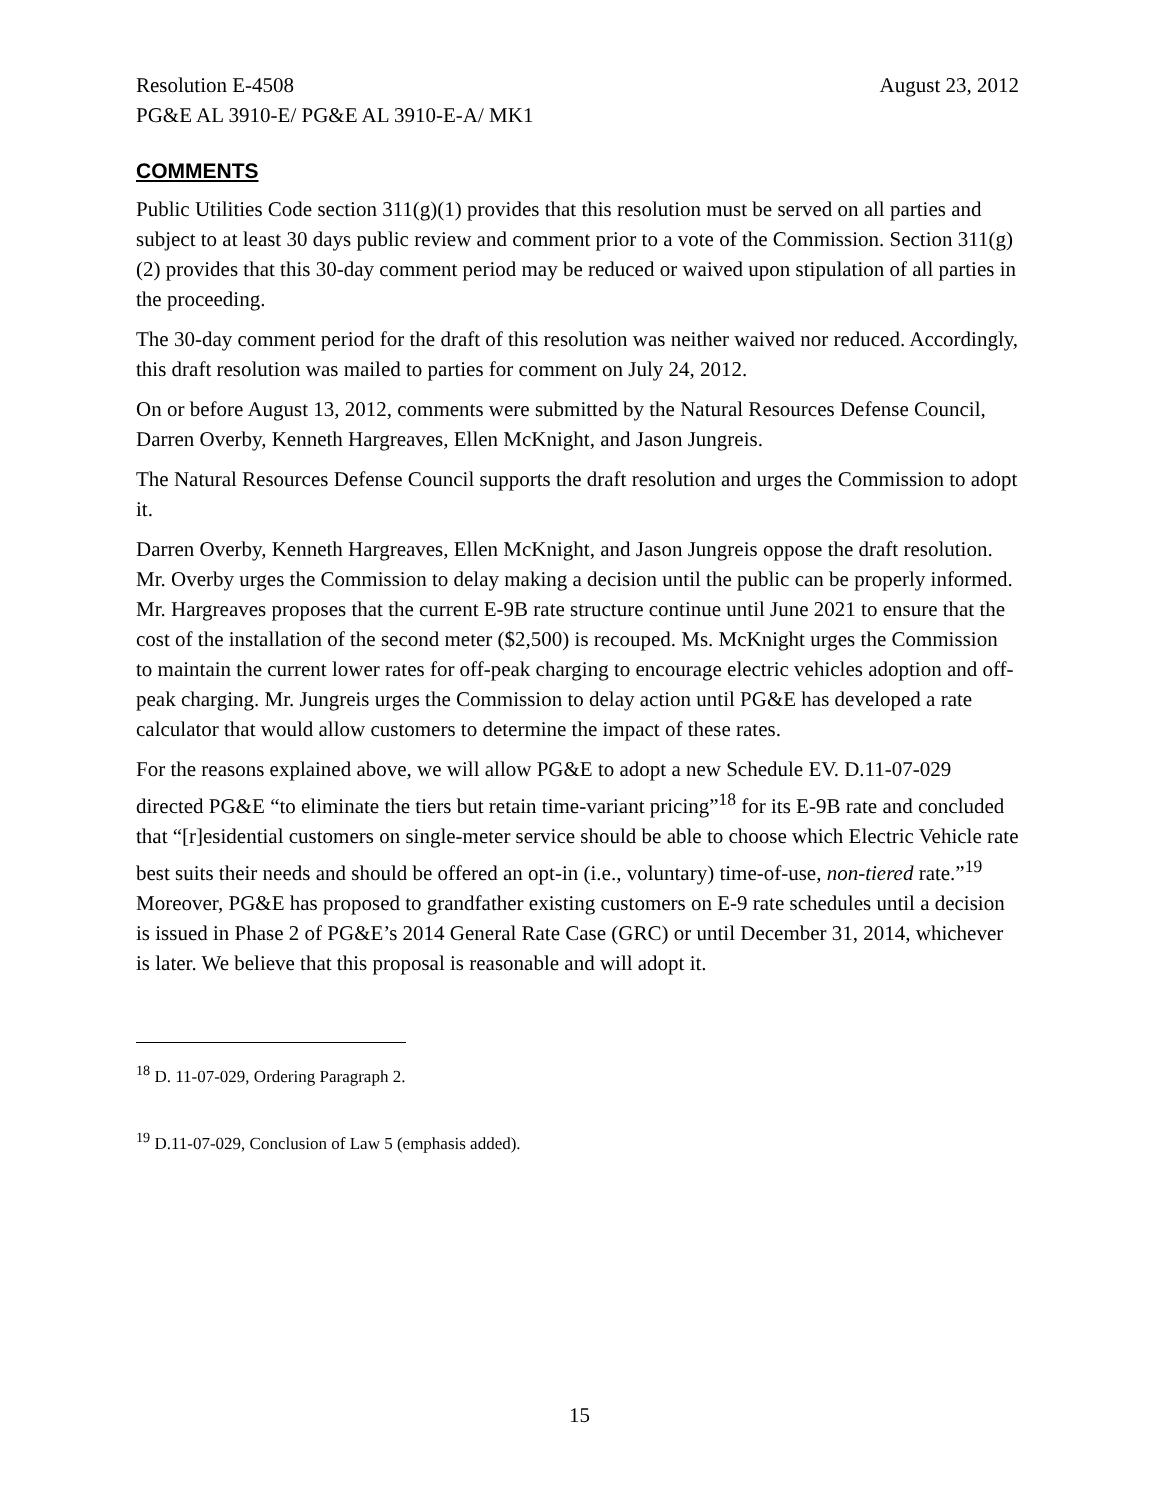Resolution E-4508 August 23, 2012
PG&E AL 3910-E/ PG&E AL 3910-E-A/ MK1
COMMENTS
Public Utilities Code section 311(g)(1) provides that this resolution must be served on all parties and subject to at least 30 days public review and comment prior to a vote of the Commission. Section 311(g)(2) provides that this 30-day comment period may be reduced or waived upon stipulation of all parties in the proceeding.
The 30-day comment period for the draft of this resolution was neither waived nor reduced. Accordingly, this draft resolution was mailed to parties for comment on July 24, 2012.
On or before August 13, 2012, comments were submitted by the Natural Resources Defense Council, Darren Overby, Kenneth Hargreaves, Ellen McKnight, and Jason Jungreis.
The Natural Resources Defense Council supports the draft resolution and urges the Commission to adopt it.
Darren Overby, Kenneth Hargreaves, Ellen McKnight, and Jason Jungreis oppose the draft resolution. Mr. Overby urges the Commission to delay making a decision until the public can be properly informed. Mr. Hargreaves proposes that the current E-9B rate structure continue until June 2021 to ensure that the cost of the installation of the second meter ($2,500) is recouped. Ms. McKnight urges the Commission to maintain the current lower rates for off-peak charging to encourage electric vehicles adoption and off-peak charging. Mr. Jungreis urges the Commission to delay action until PG&E has developed a rate calculator that would allow customers to determine the impact of these rates.
For the reasons explained above, we will allow PG&E to adopt a new Schedule EV. D.11-07-029 directed PG&E “to eliminate the tiers but retain time-variant pricing”<sup>18</sup> for its E-9B rate and concluded that “[r]esidential customers on single-meter service should be able to choose which Electric Vehicle rate best suits their needs and should be offered an opt-in (i.e., voluntary) time-of-use, non-tiered rate.”<sup>19</sup> Moreover, PG&E has proposed to grandfather existing customers on E-9 rate schedules until a decision is issued in Phase 2 of PG&E’s 2014 General Rate Case (GRC) or until December 31, 2014, whichever is later. We believe that this proposal is reasonable and will adopt it.
<sup>18</sup> D. 11-07-029, Ordering Paragraph 2.
<sup>19</sup> D.11-07-029, Conclusion of Law 5 (emphasis added).
15